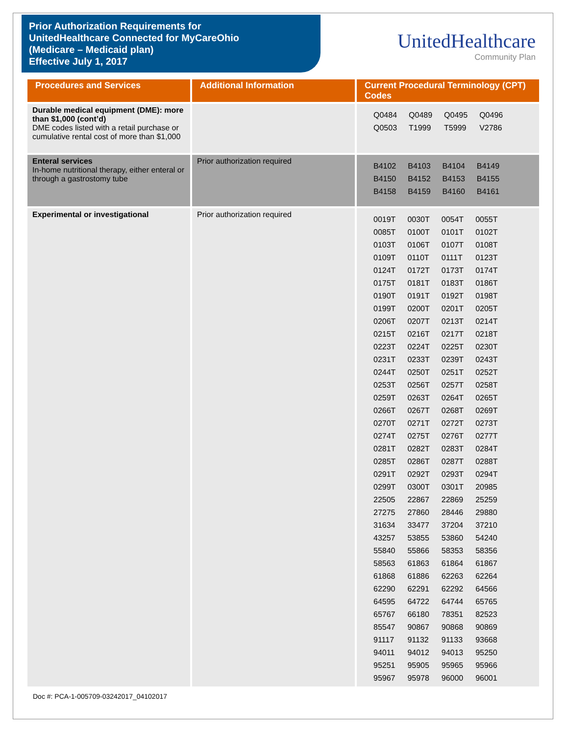Prior Authorization Requirements for
UnitedHealthcare Connected for MyCareOhio
(Medicare – Medicaid plan)
Effective July 1, 2017
UnitedHealthcare
Community Plan
| Procedures and Services | Additional Information | Current Procedural Terminology (CPT) Codes |
| --- | --- | --- |
| Durable medical equipment (DME): more than $1,000 (cont’d) DME codes listed with a retail purchase or cumulative rental cost of more than $1,000 | | / Q0484 / Q0489 / Q0495 / Q0496 / / Q0503 / T1999 / T5999 / V2786 / |
| Enteral services In-home nutritional therapy, either enteral or through a gastrostomy tube | Prior authorization required | / B4102 / B4103 / B4104 / B4149 / / B4150 / B4152 / B4153 / B4155 / / B4158 / B4159 / B4160 / B4161 / |
| Experimental or investigational | Prior authorization required | / 0019T / 0030T / 0054T / 0055T / / 0085T / 0100T / 0101T / 0102T / / 0103T / 0106T / 0107T / 0108T / / 0109T / 0110T / 0111T / 0123T / / 0124T / 0172T / 0173T / 0174T / / 0175T / 0181T / 0183T / 0186T / / 0190T / 0191T / 0192T / 0198T / / 0199T / 0200T / 0201T / 0205T / / 0206T / 0207T / 0213T / 0214T / / 0215T / 0216T / 0217T / 0218T / / 0223T / 0224T / 0225T / 0230T / / 0231T / 0233T / 0239T / 0243T / / 0244T / 0250T / 0251T / 0252T / / 0253T / 0256T / 0257T / 0258T / / 0259T / 0263T / 0264T / 0265T / / 0266T / 0267T / 0268T / 0269T / / 0270T / 0271T / 0272T / 0273T / / 0274T / 0275T / 0276T / 0277T / / 0281T / 0282T / 0283T / 0284T / / 0285T / 0286T / 0287T / 0288T / / 0291T / 0292T / 0293T / 0294T / / 0299T / 0300T / 0301T / 20985 / / 22505 / 22867 / 22869 / 25259 / / 27275 / 27860 / 28446 / 29880 / / 31634 / 33477 / 37204 / 37210 / / 43257 / 53855 / 53860 / 54240 / / 55840 / 55866 / 58353 / 58356 / / 58563 / 61863 / 61864 / 61867 / / 61868 / 61886 / 62263 / 62264 / / 62290 / 62291 / 62292 / 64566 / / 64595 / 64722 / 64744 / 65765 / / 65767 / 66180 / 78351 / 82523 / / 85547 / 90867 / 90868 / 90869 / / 91117 / 91132 / 91133 / 93668 / / 94011 / 94012 / 94013 / 95250 / / 95251 / 95905 / 95965 / 95966 / / 95967 / 95978 / 96000 / 96001 / |
Doc #: PCA-1-005709-03242017_04102017